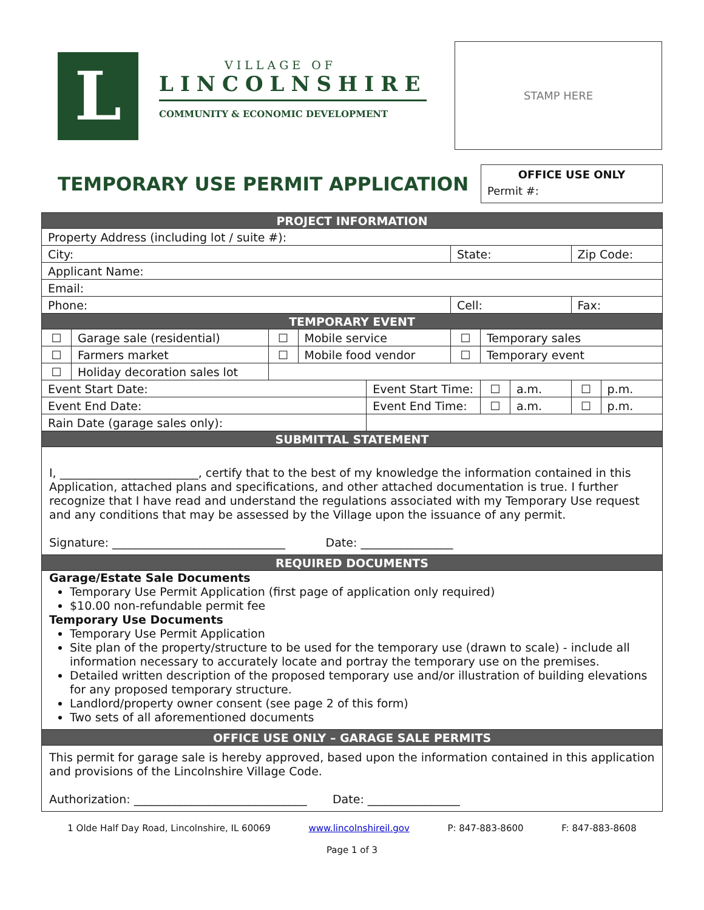L
VILLAGE OF
LINCOLNSHIRE
COMMUNITY & ECONOMIC DEVELOPMENT
STAMP HERE
TEMPORARY USE PERMIT APPLICATION
OFFICE USE ONLY
Permit #:
| PROJECT INFORMATION | | | | | | | | | | |
| Property Address (including lot / suite #): | | | | | | | | | | |
| City: | | | | | State: | | | | Zip Code: | |
| Applicant Name: | | | | | | | | | | |
| Email: | | | | | | | | | | |
| Phone: | | | | | Cell: | | | | Fax: | |
| TEMPORARY EVENT | | | | | | | | | | |
| ☐ | Garage sale (residential) | ☐ | Mobile service | | ☐ | Temporary sales | | | | |
| ☐ | Farmers market | ☐ | Mobile food vendor | | ☐ | Temporary event | | | | |
| ☐ | Holiday decoration sales lot | | | | | | | | | |
| Event Start Date: | | | | Event Start Time: | | | ☐ | a.m. | ☐ | p.m. |
| Event End Date: | | | | Event End Time: | | | ☐ | a.m. | ☐ | p.m. |
| Rain Date (garage sales only): | | | | | | | | | | |
| SUBMITTAL STATEMENT | | | | | | | | | | |
| I, ________________________, certify that to the best of my knowledge the information contained in this Application, attached plans and specifications, and other attached documentation is true. I further recognize that I have read and understand the regulations associated with my Temporary Use request and any conditions that may be assessed by the Village upon the issuance of any permit. Signature: ______________________________ Date: ________________ | | | | | | | | | | |
| REQUIRED DOCUMENTS | | | | | | | | | | |
| Garage/Estate Sale Documents Temporary Use Permit Application (first page of application only required) $10.00 non-refundable permit fee Temporary Use Documents Temporary Use Permit Application Site plan of the property/structure to be used for the temporary use (drawn to scale) - include all information necessary to accurately locate and portray the temporary use on the premises. Detailed written description of the proposed temporary use and/or illustration of building elevations for any proposed temporary structure. Landlord/property owner consent (see page 2 of this form) Two sets of all aforementioned documents | | | | | | | | | | |
| OFFICE USE ONLY – GARAGE SALE PERMITS | | | | | | | | | | |
| This permit for garage sale is hereby approved, based upon the information contained in this application and provisions of the Lincolnshire Village Code. Authorization: ______________________________ Date: ________________ | | | | | | | | | | |
1 Olde Half Day Road, Lincolnshire, IL 60069 www.lincolnshireil.gov P: 847-883-8600 F: 847-883-8608
Page 1 of 3